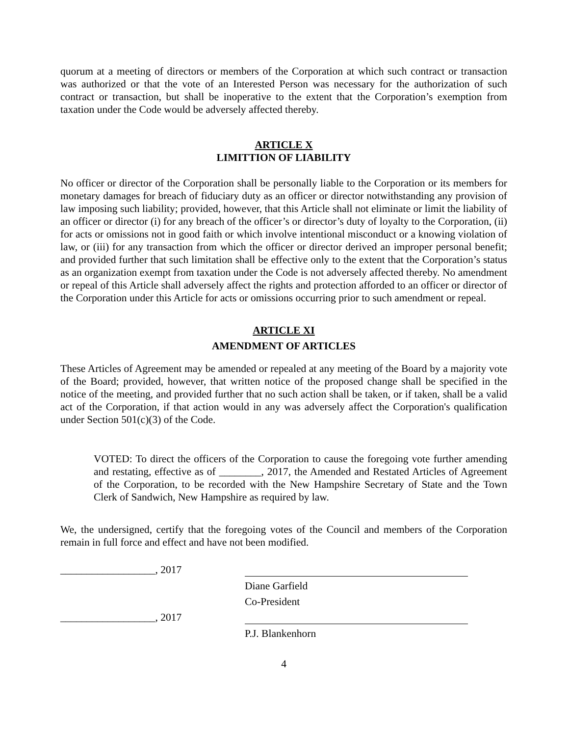quorum at a meeting of directors or members of the Corporation at which such contract or transaction was authorized or that the vote of an Interested Person was necessary for the authorization of such contract or transaction, but shall be inoperative to the extent that the Corporation’s exemption from taxation under the Code would be adversely affected thereby.
ARTICLE X
LIMITTION OF LIABILITY
No officer or director of the Corporation shall be personally liable to the Corporation or its members for monetary damages for breach of fiduciary duty as an officer or director notwithstanding any provision of law imposing such liability; provided, however, that this Article shall not eliminate or limit the liability of an officer or director (i) for any breach of the officer’s or director’s duty of loyalty to the Corporation, (ii) for acts or omissions not in good faith or which involve intentional misconduct or a knowing violation of law, or (iii) for any transaction from which the officer or director derived an improper personal benefit; and provided further that such limitation shall be effective only to the extent that the Corporation’s status as an organization exempt from taxation under the Code is not adversely affected thereby. No amendment or repeal of this Article shall adversely affect the rights and protection afforded to an officer or director of the Corporation under this Article for acts or omissions occurring prior to such amendment or repeal.
ARTICLE XI
AMENDMENT OF ARTICLES
These Articles of Agreement may be amended or repealed at any meeting of the Board by a majority vote of the Board; provided, however, that written notice of the proposed change shall be specified in the notice of the meeting, and provided further that no such action shall be taken, or if taken, shall be a valid act of the Corporation, if that action would in any was adversely affect the Corporation's qualification under Section 501(c)(3) of the Code.
VOTED: To direct the officers of the Corporation to cause the foregoing vote further amending and restating, effective as of ________, 2017, the Amended and Restated Articles of Agreement of the Corporation, to be recorded with the New Hampshire Secretary of State and the Town Clerk of Sandwich, New Hampshire as required by law.
We, the undersigned, certify that the foregoing votes of the Council and members of the Corporation remain in full force and effect and have not been modified.
__________________, 2017
Diane Garfield
Co-President
__________________, 2017
P.J. Blankenhorn
4